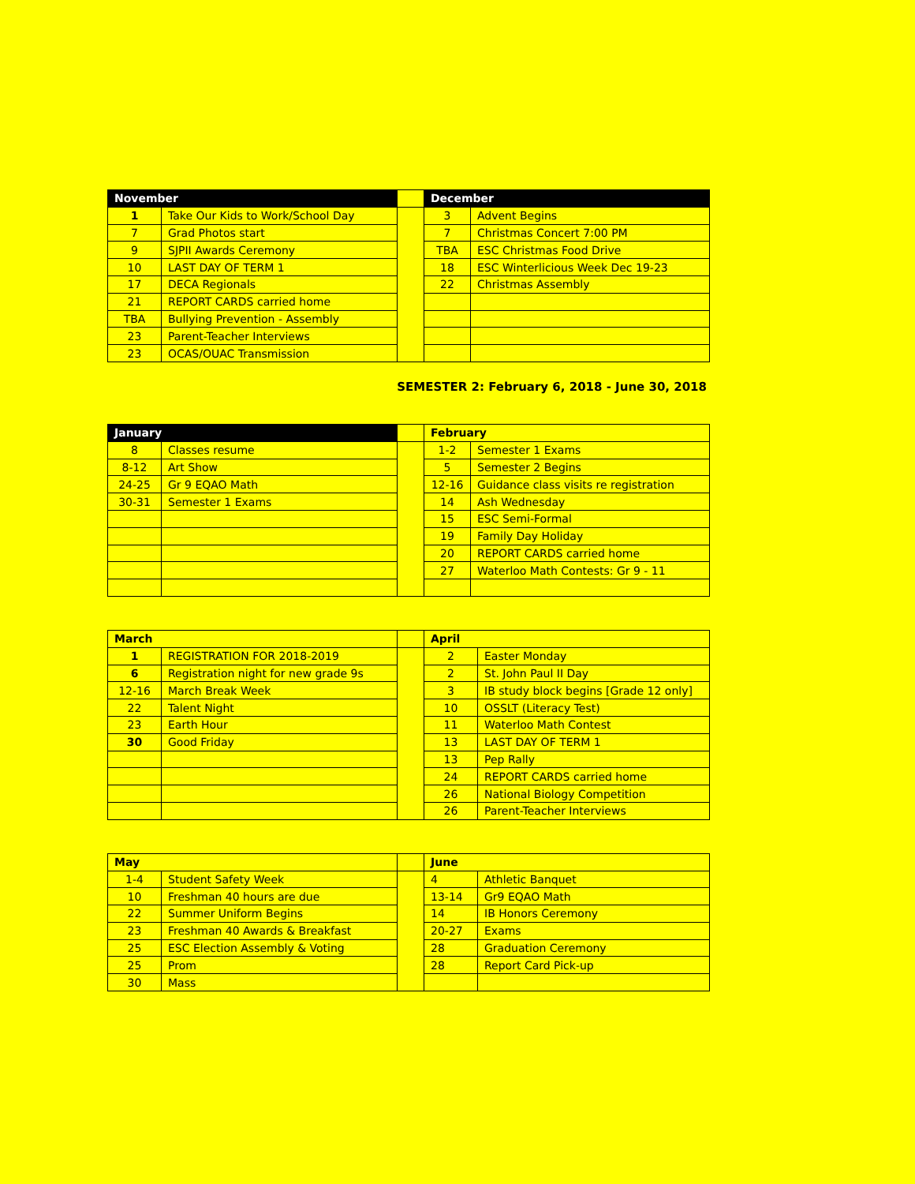| November | | | December | |
| 1 | Take Our Kids to Work/School Day | | 3 | Advent Begins |
| 7 | Grad Photos start | | 7 | Christmas Concert 7:00 PM |
| 9 | SJPII Awards Ceremony | | TBA | ESC Christmas Food Drive |
| 10 | LAST DAY OF TERM 1 | | 18 | ESC Winterlicious Week Dec 19-23 |
| 17 | DECA Regionals | | 22 | Christmas Assembly |
| 21 | REPORT CARDS carried home | | | |
| TBA | Bullying Prevention - Assembly | | | |
| 23 | Parent-Teacher Interviews | | | |
| 23 | OCAS/OUAC Transmission | | | |
SEMESTER 2: February 6, 2018 - June 30, 2018
| January | | | February | |
| 8 | Classes resume | | 1-2 | Semester 1 Exams |
| 8-12 | Art Show | | 5 | Semester 2 Begins |
| 24-25 | Gr 9 EQAO Math | | 12-16 | Guidance class visits re registration |
| 30-31 | Semester 1 Exams | | 14 | Ash Wednesday |
| | | | 15 | ESC Semi-Formal |
| | | | 19 | Family Day Holiday |
| | | | 20 | REPORT CARDS carried home |
| | | | 27 | Waterloo Math Contests: Gr 9 - 11 |
| March | | | April | |
| 1 | REGISTRATION FOR 2018-2019 | | 2 | Easter Monday |
| 6 | Registration night for new grade 9s | | 2 | St. John Paul II Day |
| 12-16 | March Break Week | | 3 | IB study block begins [Grade 12 only] |
| 22 | Talent Night | | 10 | OSSLT (Literacy Test) |
| 23 | Earth Hour | | 11 | Waterloo Math Contest |
| 30 | Good Friday | | 13 | LAST DAY OF TERM 1 |
| | | | 13 | Pep Rally |
| | | | 24 | REPORT CARDS carried home |
| | | | 26 | National Biology Competition |
| | | | 26 | Parent-Teacher Interviews |
| May | | | June | |
| 1-4 | Student Safety Week | | 4 | Athletic Banquet |
| 10 | Freshman 40 hours are due | | 13-14 | Gr9 EQAO Math |
| 22 | Summer Uniform Begins | | 14 | IB Honors Ceremony |
| 23 | Freshman 40 Awards & Breakfast | | 20-27 | Exams |
| 25 | ESC Election Assembly & Voting | | 28 | Graduation Ceremony |
| 25 | Prom | | 28 | Report Card Pick-up |
| 30 | Mass | | | |